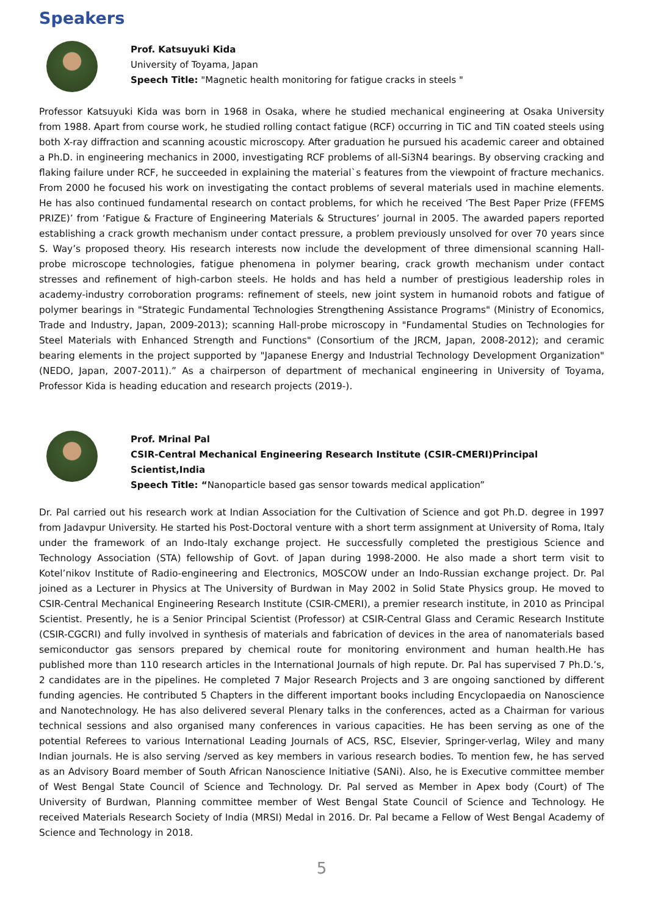Speakers
Prof. Katsuyuki Kida
University of Toyama, Japan
Speech Title: "Magnetic health monitoring for fatigue cracks in steels "
Professor Katsuyuki Kida was born in 1968 in Osaka, where he studied mechanical engineering at Osaka University from 1988. Apart from course work, he studied rolling contact fatigue (RCF) occurring in TiC and TiN coated steels using both X-ray diffraction and scanning acoustic microscopy. After graduation he pursued his academic career and obtained a Ph.D. in engineering mechanics in 2000, investigating RCF problems of all-Si3N4 bearings. By observing cracking and flaking failure under RCF, he succeeded in explaining the material`s features from the viewpoint of fracture mechanics. From 2000 he focused his work on investigating the contact problems of several materials used in machine elements. He has also continued fundamental research on contact problems, for which he received ‘The Best Paper Prize (FFEMS PRIZE)’ from ‘Fatigue & Fracture of Engineering Materials & Structures’ journal in 2005. The awarded papers reported establishing a crack growth mechanism under contact pressure, a problem previously unsolved for over 70 years since S. Way’s proposed theory. His research interests now include the development of three dimensional scanning Hall-probe microscope technologies, fatigue phenomena in polymer bearing, crack growth mechanism under contact stresses and refinement of high-carbon steels. He holds and has held a number of prestigious leadership roles in academy-industry corroboration programs: refinement of steels, new joint system in humanoid robots and fatigue of polymer bearings in "Strategic Fundamental Technologies Strengthening Assistance Programs" (Ministry of Economics, Trade and Industry, Japan, 2009-2013); scanning Hall-probe microscopy in "Fundamental Studies on Technologies for Steel Materials with Enhanced Strength and Functions" (Consortium of the JRCM, Japan, 2008-2012); and ceramic bearing elements in the project supported by "Japanese Energy and Industrial Technology Development Organization" (NEDO, Japan, 2007-2011).” As a chairperson of department of mechanical engineering in University of Toyama, Professor Kida is heading education and research projects (2019-).
Prof. Mrinal Pal
CSIR-Central Mechanical Engineering Research Institute (CSIR-CMERI)Principal Scientist,India
Speech Title: “Nanoparticle based gas sensor towards medical application”
Dr. Pal carried out his research work at Indian Association for the Cultivation of Science and got Ph.D. degree in 1997 from Jadavpur University. He started his Post-Doctoral venture with a short term assignment at University of Roma, Italy under the framework of an Indo-Italy exchange project. He successfully completed the prestigious Science and Technology Association (STA) fellowship of Govt. of Japan during 1998-2000. He also made a short term visit to Kotel’nikov Institute of Radio-engineering and Electronics, MOSCOW under an Indo-Russian exchange project. Dr. Pal joined as a Lecturer in Physics at The University of Burdwan in May 2002 in Solid State Physics group. He moved to CSIR-Central Mechanical Engineering Research Institute (CSIR-CMERI), a premier research institute, in 2010 as Principal Scientist. Presently, he is a Senior Principal Scientist (Professor) at CSIR-Central Glass and Ceramic Research Institute (CSIR-CGCRI) and fully involved in synthesis of materials and fabrication of devices in the area of nanomaterials based semiconductor gas sensors prepared by chemical route for monitoring environment and human health.He has published more than 110 research articles in the International Journals of high repute. Dr. Pal has supervised 7 Ph.D.’s, 2 candidates are in the pipelines. He completed 7 Major Research Projects and 3 are ongoing sanctioned by different funding agencies. He contributed 5 Chapters in the different important books including Encyclopaedia on Nanoscience and Nanotechnology. He has also delivered several Plenary talks in the conferences, acted as a Chairman for various technical sessions and also organised many conferences in various capacities. He has been serving as one of the potential Referees to various International Leading Journals of ACS, RSC, Elsevier, Springer-verlag, Wiley and many Indian journals. He is also serving /served as key members in various research bodies. To mention few, he has served as an Advisory Board member of South African Nanoscience Initiative (SANi). Also, he is Executive committee member of West Bengal State Council of Science and Technology. Dr. Pal served as Member in Apex body (Court) of The University of Burdwan, Planning committee member of West Bengal State Council of Science and Technology. He received Materials Research Society of India (MRSI) Medal in 2016. Dr. Pal became a Fellow of West Bengal Academy of Science and Technology in 2018.
5